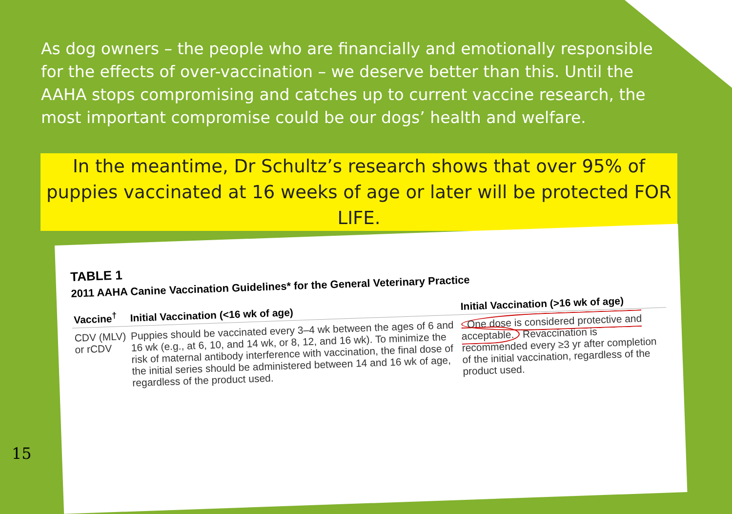As dog owners – the people who are financially and emotionally responsible for the effects of over-vaccination – we deserve better than this. Until the AAHA stops compromising and catches up to current vaccine research, the most important compromise could be our dogs’ health and welfare.
In the meantime, Dr Schultz’s research shows that over 95% of puppies vaccinated at 16 weeks of age or later will be protected FOR LIFE.
TABLE 1
2011 AAHA Canine Vaccination Guidelines* for the General Veterinary Practice
| Vaccine<sup>†</sup> | Initial Vaccination (<16 wk of age) | Initial Vaccination (>16 wk of age) |
| --- | --- | --- |
| CDV (MLV) or rCDV | Puppies should be vaccinated every 3–4 wk between the ages of 6 and 16 wk (e.g., at 6, 10, and 14 wk, or 8, 12, and 16 wk). To minimize the risk of maternal antibody interference with vaccination, the final dose of the initial series should be administered between 14 and 16 wk of age, regardless of the product used. | One dose is considered protective and acceptable. Revaccination is recommended every ≥3 yr after completion of the initial vaccination, regardless of the product used. |
15